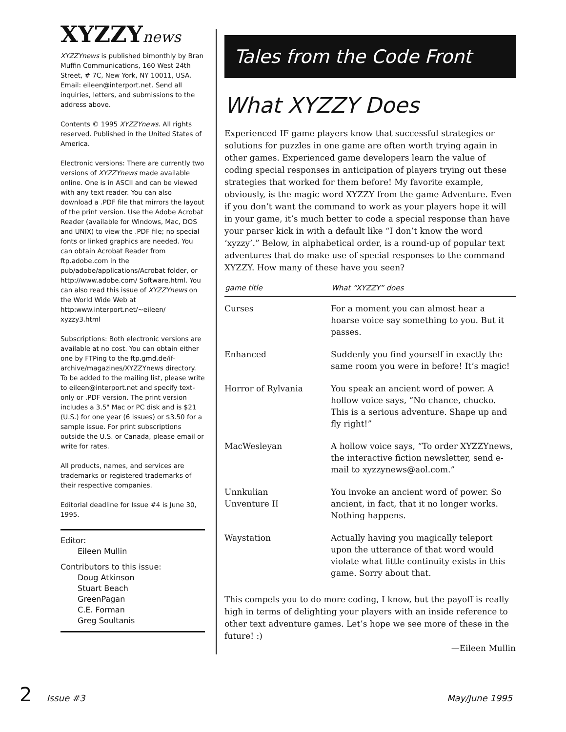XYZZYnews
XYZZYnews is published bimonthly by Bran Muffin Communications, 160 West 24th Street, # 7C, New York, NY 10011, USA. Email: eileen@interport.net. Send all inquiries, letters, and submissions to the address above.
Contents © 1995 XYZZYnews. All rights reserved. Published in the United States of America.
Electronic versions: There are currently two versions of XYZZYnews made available online. One is in ASCII and can be viewed with any text reader. You can also download a .PDF file that mirrors the layout of the print version. Use the Adobe Acrobat Reader (available for Windows, Mac, DOS and UNIX) to view the .PDF file; no special fonts or linked graphics are needed. You can obtain Acrobat Reader from ftp.adobe.com in the pub/adobe/applications/Acrobat folder, or http://www.adobe.com/ Software.html. You can also read this issue of XYZZYnews on the World Wide Web at http:www.interport.net/~eileen/ xyzzy3.html
Subscriptions: Both electronic versions are available at no cost. You can obtain either one by FTPing to the ftp.gmd.de/if-archive/magazines/XYZZYnews directory. To be added to the mailing list, please write to eileen@interport.net and specify text-only or .PDF version. The print version includes a 3.5" Mac or PC disk and is $21 (U.S.) for one year (6 issues) or $3.50 for a sample issue. For print subscriptions outside the U.S. or Canada, please email or write for rates.
All products, names, and services are trademarks or registered trademarks of their respective companies.
Editorial deadline for Issue #4 is June 30, 1995.
Editor:
Eileen Mullin
Contributors to this issue:
Doug Atkinson
Stuart Beach
GreenPagan
C.E. Forman
Greg Soultanis
Tales from the Code Front
What XYZZY Does
Experienced IF game players know that successful strategies or solutions for puzzles in one game are often worth trying again in other games. Experienced game developers learn the value of coding special responses in anticipation of players trying out these strategies that worked for them before! My favorite example, obviously, is the magic word XYZZY from the game Adventure. Even if you don’t want the command to work as your players hope it will in your game, it’s much better to code a special response than have your parser kick in with a default like “I don’t know the word ‘xyzzy’.” Below, in alphabetical order, is a round-up of popular text adventures that do make use of special responses to the command XYZZY. How many of these have you seen?
| game title | What “XYZZY” does |
| --- | --- |
| Curses | For a moment you can almost hear a hoarse voice say something to you. But it passes. |
| Enhanced | Suddenly you find yourself in exactly the same room you were in before! It’s magic! |
| Horror of Rylvania | You speak an ancient word of power. A hollow voice says, “No chance, chucko. This is a serious adventure. Shape up and fly right!” |
| MacWesleyan | A hollow voice says, “To order XYZZYnews, the interactive fiction newsletter, send e-mail to xyzzynews@aol.com.” |
| Unnkulian Unventure II | You invoke an ancient word of power. So ancient, in fact, that it no longer works. Nothing happens. |
| Waystation | Actually having you magically teleport upon the utterance of that word would violate what little continuity exists in this game. Sorry about that. |
This compels you to do more coding, I know, but the payoff is really high in terms of delighting your players with an inside reference to other text adventure games. Let’s hope we see more of these in the future! :)
—Eileen Mullin
2 Issue #3 May/June 1995